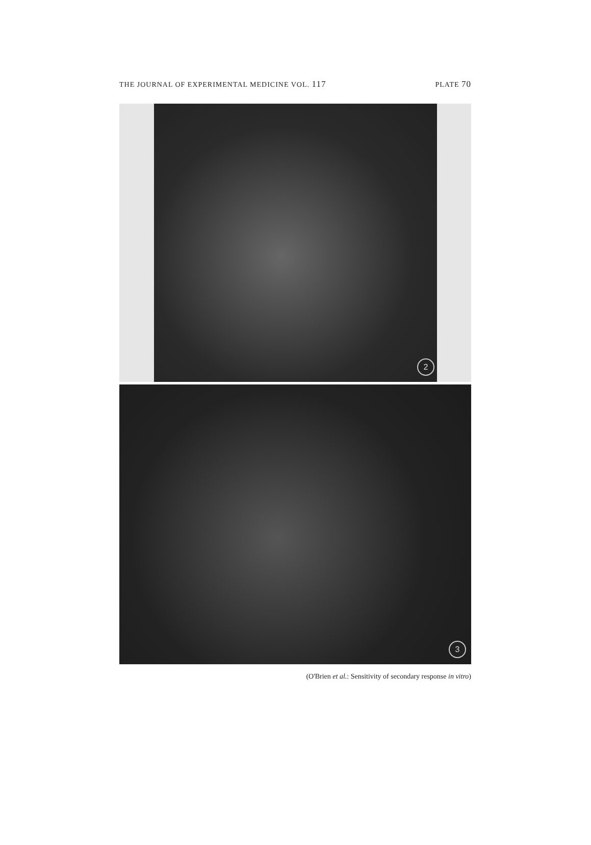THE JOURNAL OF EXPERIMENTAL MEDICINE VOL. 117 PLATE 70
2
3
(O'Brien et al.: Sensitivity of secondary response in vitro)